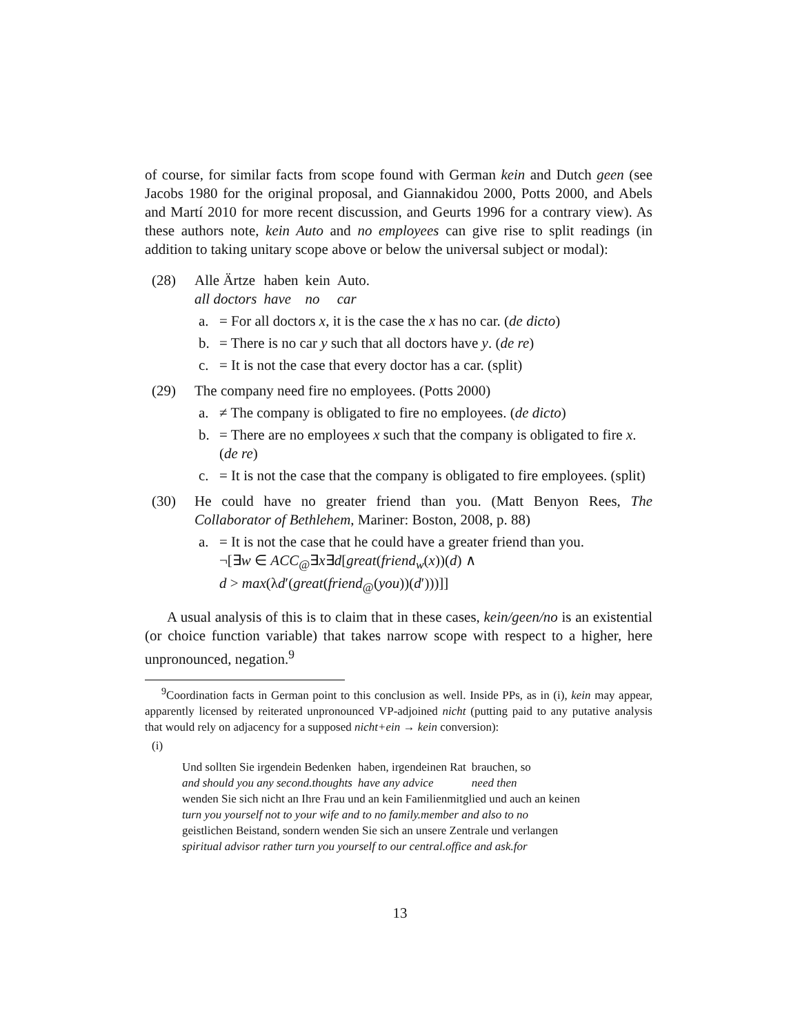of course, for similar facts from scope found with German kein and Dutch geen (see Jacobs 1980 for the original proposal, and Giannakidou 2000, Potts 2000, and Abels and Martí 2010 for more recent discussion, and Geurts 1996 for a contrary view). As these authors note, kein Auto and no employees can give rise to split readings (in addition to taking unitary scope above or below the universal subject or modal):
(28)
| Alle Ärtze | haben | kein | Auto. |
| all doctors | have | no | car |
a. = For all doctors x, it is the case the x has no car. (de dicto)
b. = There is no car y such that all doctors have y. (de re)
c. = It is not the case that every doctor has a car. (split)
(29) The company need fire no employees. (Potts 2000)
a. ≠ The company is obligated to fire no employees. (de dicto)
b. = There are no employees x such that the company is obligated to fire x. (de re)
c. = It is not the case that the company is obligated to fire employees. (split)
(30) He could have no greater friend than you. (Matt Benyon Rees, The Collaborator of Bethlehem, Mariner: Boston, 2008, p. 88)
a. = It is not the case that he could have a greater friend than you.
¬[∃w ∈ ACC<sub>@</sub>∃x∃d[great(friend<sub>w</sub>(x))(d) ∧
d > max(λd′(great(friend<sub>@</sub>(you))(d′)))]]
A usual analysis of this is to claim that in these cases, kein/geen/no is an existential (or choice function variable) that takes narrow scope with respect to a higher, here unpronounced, negation.<sup>9</sup>
<sup>9</sup> Coordination facts in German point to this conclusion as well. Inside PPs, as in (i), kein may appear, apparently licensed by reiterated unpronounced VP-adjoined nicht (putting paid to any putative analysis that would rely on adjacency for a supposed nicht+ein → kein conversion):
(i)
| Und sollten Sie irgendein Bedenken | haben, irgendeinen Rat | brauchen, so |
| and should you any second.thoughts | have any advice | need then |
| wenden Sie sich nicht an Ihre Frau und an kein Familienmitglied und auch an keinen |
| turn you yourself not to your wife and to no family.member and also to no |
| geistlichen Beistand, sondern wenden Sie sich an unsere Zentrale und verlangen |
| spiritual advisor rather turn you yourself to our central.office and ask.for |
13